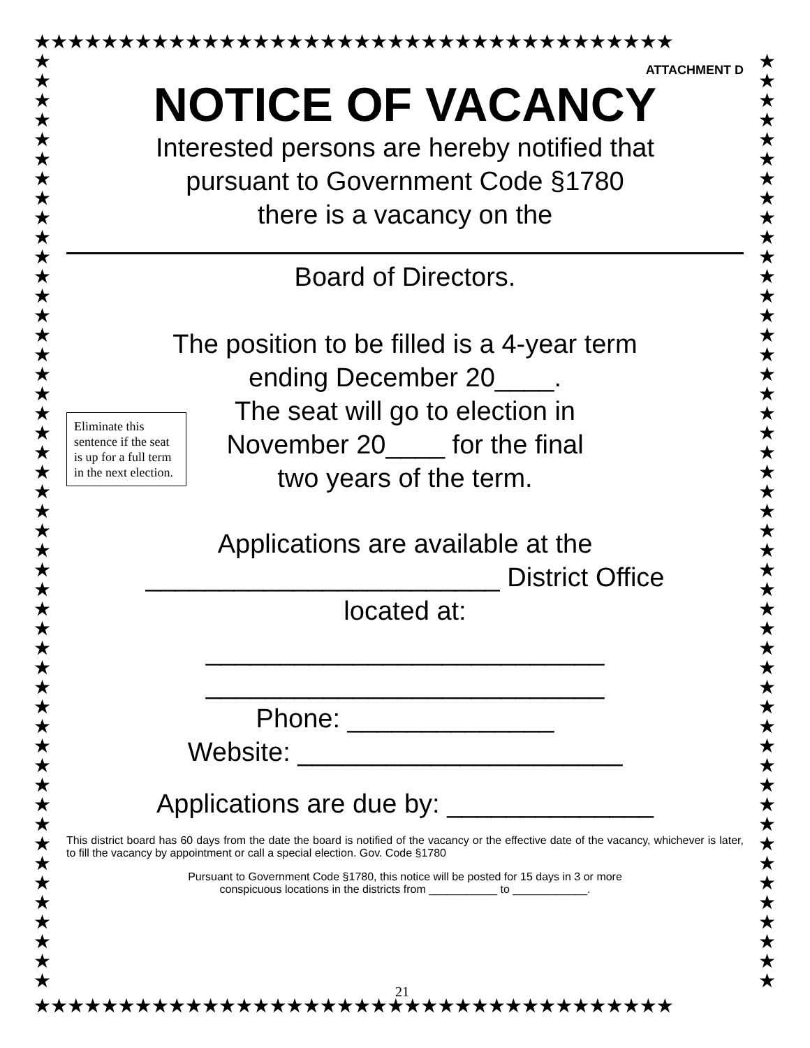★★★★★★★★★★★★★★★★★★★★★★★★★★★★★★★★★★★★★★
★ ★ ★ ★ ★ ★ ★ ★ ★ ★ ★ ★ ★ ★ ★ ★ ★ ★ ★ ★ ★ ★ ★ ★ ★ ★ ★ ★ ★ ★ ★ ★ ★ ★ ★ ★ ★ ★ ★ ★ ★ ★ ★ ★ ★ ★ ★ ★
★ ★ ★ ★ ★ ★ ★ ★ ★ ★ ★ ★ ★ ★ ★ ★ ★ ★ ★ ★ ★ ★ ★ ★ ★ ★ ★ ★ ★ ★ ★ ★ ★ ★ ★ ★ ★ ★ ★ ★ ★ ★ ★ ★ ★ ★ ★ ★
ATTACHMENT D
NOTICE OF VACANCY
Interested persons are hereby notified that
pursuant to Government Code §1780
there is a vacancy on the
Board of Directors.
The position to be filled is a 4-year term
ending December 20____.
Eliminate this sentence if the seat is up for a full term in the next election.
The seat will go to election in
November 20____ for the final
two years of the term.
Applications are available at the
________________________ District Office
located at:
___________________________
___________________________
Phone: ______________
Website: ______________________
Applications are due by: ______________
This district board has 60 days from the date the board is notified of the vacancy or the effective date of the vacancy, whichever is later, to fill the vacancy by appointment or call a special election. Gov. Code §1780
Pursuant to Government Code §1780, this notice will be posted for 15 days in 3 or more
conspicuous locations in the districts from ___________ to ____________.
21
★★★★★★★★★★★★★★★★★★★★★★★★★★★★★★★★★★★★★★